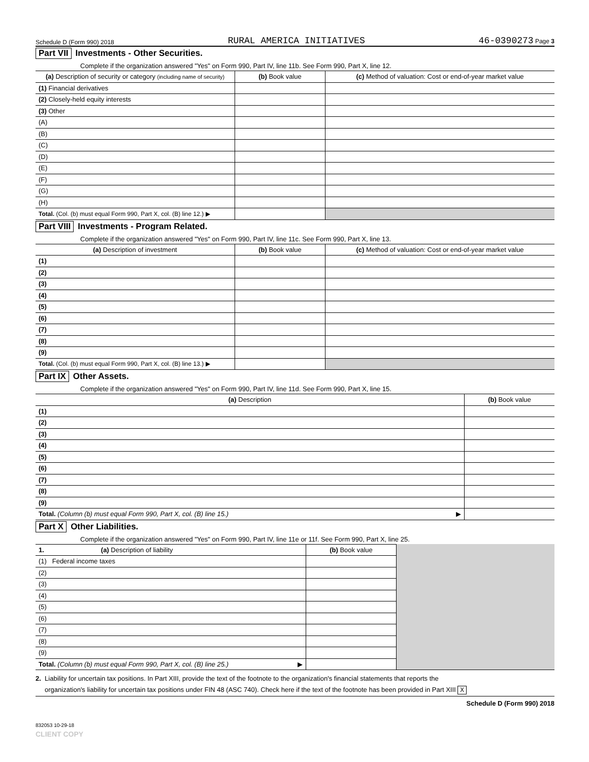Schedule D (Form 990) 2018 RURAL AMERICA INITIATIVES 46-0390273 Page 3
Part VII Investments - Other Securities.
Complete if the organization answered "Yes" on Form 990, Part IV, line 11b. See Form 990, Part X, line 12.
| (a) Description of security or category (including name of security) | (b) Book value | (c) Method of valuation: Cost or end-of-year market value |
| --- | --- | --- |
| (1) Financial derivatives | | |
| (2) Closely-held equity interests | | |
| (3) Other | | |
| (A) | | |
| (B) | | |
| (C) | | |
| (D) | | |
| (E) | | |
| (F) | | |
| (G) | | |
| (H) | | |
| Total. (Col. (b) must equal Form 990, Part X, col. (B) line 12.) ▶ | | |
Part VIII Investments - Program Related.
Complete if the organization answered "Yes" on Form 990, Part IV, line 11c. See Form 990, Part X, line 13.
| (a) Description of investment | (b) Book value | (c) Method of valuation: Cost or end-of-year market value |
| --- | --- | --- |
| (1) | | |
| (2) | | |
| (3) | | |
| (4) | | |
| (5) | | |
| (6) | | |
| (7) | | |
| (8) | | |
| (9) | | |
| Total. (Col. (b) must equal Form 990, Part X, col. (B) line 13.) ▶ | | |
Part IX Other Assets.
Complete if the organization answered "Yes" on Form 990, Part IV, line 11d. See Form 990, Part X, line 15.
| (a) Description | (b) Book value |
| --- | --- |
| (1) | |
| (2) | |
| (3) | |
| (4) | |
| (5) | |
| (6) | |
| (7) | |
| (8) | |
| (9) | |
| Total. (Column (b) must equal Form 990, Part X, col. (B) line 15.) ▶ | |
Part X Other Liabilities.
Complete if the organization answered "Yes" on Form 990, Part IV, line 11e or 11f. See Form 990, Part X, line 25.
| 1. (a) Description of liability | (b) Book value | |
| (1) Federal income taxes | | |
| (2) | | |
| (3) | | |
| (4) | | |
| (5) | | |
| (6) | | |
| (7) | | |
| (8) | | |
| (9) | | |
| Total. (Column (b) must equal Form 990, Part X, col. (B) line 25.) ▶ | | |
2. Liability for uncertain tax positions. In Part XIII, provide the text of the footnote to the organization's financial statements that reports the
organization's liability for uncertain tax positions under FIN 48 (ASC 740). Check here if the text of the footnote has been provided in Part XIII X
Schedule D (Form 990) 2018
832053 10-29-18
CLIENT COPY